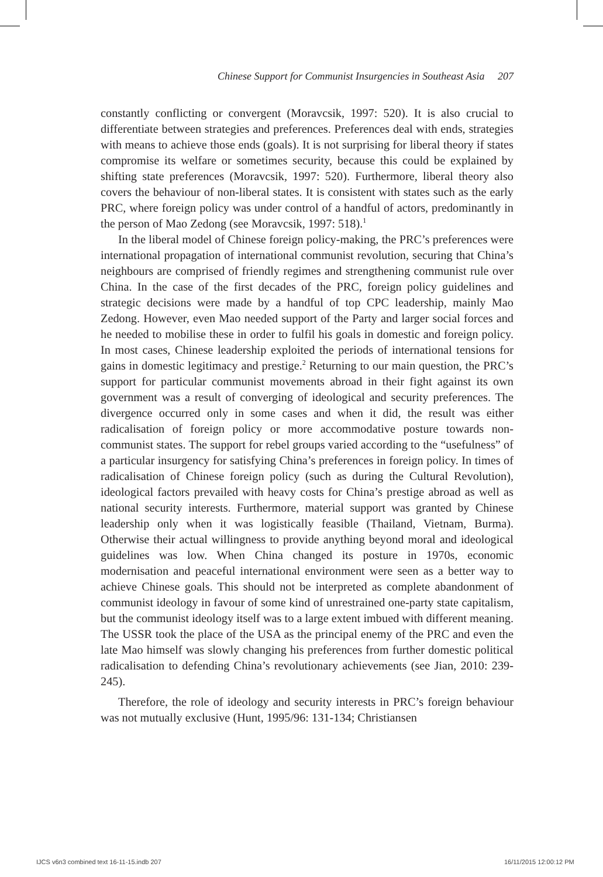Chinese Support for Communist Insurgencies in Southeast Asia 207
constantly conflicting or convergent (Moravcsik, 1997: 520). It is also crucial to differentiate between strategies and preferences. Preferences deal with ends, strategies with means to achieve those ends (goals). It is not surprising for liberal theory if states compromise its welfare or sometimes security, because this could be explained by shifting state preferences (Moravcsik, 1997: 520). Furthermore, liberal theory also covers the behaviour of non-liberal states. It is consistent with states such as the early PRC, where foreign policy was under control of a handful of actors, predominantly in the person of Mao Zedong (see Moravcsik, 1997: 518).<sup>1</sup>
In the liberal model of Chinese foreign policy-making, the PRC’s preferences were international propagation of international communist revolution, securing that China’s neighbours are comprised of friendly regimes and strengthening communist rule over China. In the case of the first decades of the PRC, foreign policy guidelines and strategic decisions were made by a handful of top CPC leadership, mainly Mao Zedong. However, even Mao needed support of the Party and larger social forces and he needed to mobilise these in order to fulfil his goals in domestic and foreign policy. In most cases, Chinese leadership exploited the periods of international tensions for gains in domestic legitimacy and prestige.<sup>2</sup> Returning to our main question, the PRC’s support for particular communist movements abroad in their fight against its own government was a result of converging of ideological and security preferences. The divergence occurred only in some cases and when it did, the result was either radicalisation of foreign policy or more accommodative posture towards non-communist states. The support for rebel groups varied according to the “usefulness” of a particular insurgency for satisfying China’s preferences in foreign policy. In times of radicalisation of Chinese foreign policy (such as during the Cultural Revolution), ideological factors prevailed with heavy costs for China’s prestige abroad as well as national security interests. Furthermore, material support was granted by Chinese leadership only when it was logistically feasible (Thailand, Vietnam, Burma). Otherwise their actual willingness to provide anything beyond moral and ideological guidelines was low. When China changed its posture in 1970s, economic modernisation and peaceful international environment were seen as a better way to achieve Chinese goals. This should not be interpreted as complete abandonment of communist ideology in favour of some kind of unrestrained one-party state capitalism, but the communist ideology itself was to a large extent imbued with different meaning. The USSR took the place of the USA as the principal enemy of the PRC and even the late Mao himself was slowly changing his preferences from further domestic political radicalisation to defending China’s revolutionary achievements (see Jian, 2010: 239-245).
Therefore, the role of ideology and security interests in PRC’s foreign behaviour was not mutually exclusive (Hunt, 1995/96: 131-134; Christiansen
IJCS v6n3 combined text 16-11-15.indb 207
16/11/2015 12:00:12 PM